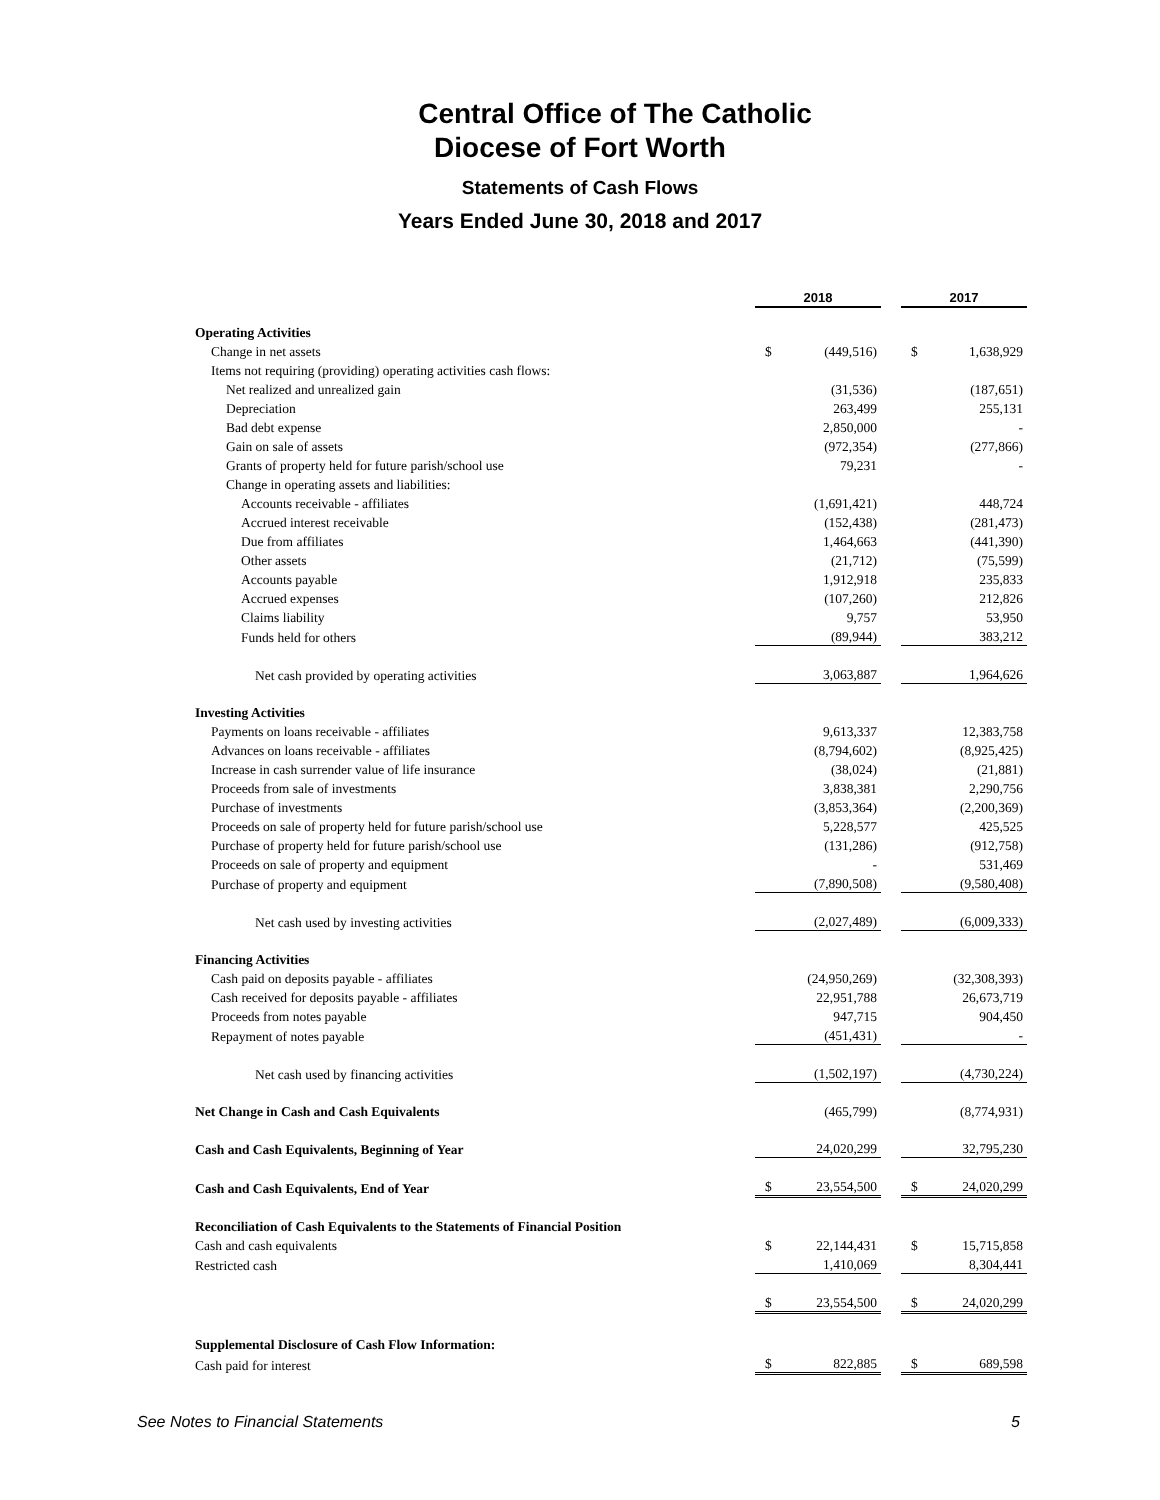Central Office of The Catholic
Diocese of Fort Worth
Statements of Cash Flows
Years Ended June 30, 2018 and 2017
| | 2018 | | | 2017 | |
| Operating Activities | | | | | |
| Change in net assets | $ | (449,516) | | $ | 1,638,929 |
| Items not requiring (providing) operating activities cash flows: | | | | | |
| Net realized and unrealized gain | | (31,536) | | | (187,651) |
| Depreciation | | 263,499 | | | 255,131 |
| Bad debt expense | | 2,850,000 | | | - |
| Gain on sale of assets | | (972,354) | | | (277,866) |
| Grants of property held for future parish/school use | | 79,231 | | | - |
| Change in operating assets and liabilities: | | | | | |
| Accounts receivable - affiliates | | (1,691,421) | | | 448,724 |
| Accrued interest receivable | | (152,438) | | | (281,473) |
| Due from affiliates | | 1,464,663 | | | (441,390) |
| Other assets | | (21,712) | | | (75,599) |
| Accounts payable | | 1,912,918 | | | 235,833 |
| Accrued expenses | | (107,260) | | | 212,826 |
| Claims liability | | 9,757 | | | 53,950 |
| Funds held for others | | (89,944) | | | 383,212 |
| Net cash provided by operating activities | | 3,063,887 | | | 1,964,626 |
| Investing Activities | | | | | |
| Payments on loans receivable - affiliates | | 9,613,337 | | | 12,383,758 |
| Advances on loans receivable - affiliates | | (8,794,602) | | | (8,925,425) |
| Increase in cash surrender value of life insurance | | (38,024) | | | (21,881) |
| Proceeds from sale of investments | | 3,838,381 | | | 2,290,756 |
| Purchase of investments | | (3,853,364) | | | (2,200,369) |
| Proceeds on sale of property held for future parish/school use | | 5,228,577 | | | 425,525 |
| Purchase of property held for future parish/school use | | (131,286) | | | (912,758) |
| Proceeds on sale of property and equipment | | - | | | 531,469 |
| Purchase of property and equipment | | (7,890,508) | | | (9,580,408) |
| Net cash used by investing activities | | (2,027,489) | | | (6,009,333) |
| Financing Activities | | | | | |
| Cash paid on deposits payable - affiliates | | (24,950,269) | | | (32,308,393) |
| Cash received for deposits payable - affiliates | | 22,951,788 | | | 26,673,719 |
| Proceeds from notes payable | | 947,715 | | | 904,450 |
| Repayment of notes payable | | (451,431) | | | - |
| Net cash used by financing activities | | (1,502,197) | | | (4,730,224) |
| Net Change in Cash and Cash Equivalents | | (465,799) | | | (8,774,931) |
| Cash and Cash Equivalents, Beginning of Year | | 24,020,299 | | | 32,795,230 |
| Cash and Cash Equivalents, End of Year | $ | 23,554,500 | | $ | 24,020,299 |
| Reconciliation of Cash Equivalents to the Statements of Financial Position | | | | | |
| Cash and cash equivalents | $ | 22,144,431 | | $ | 15,715,858 |
| Restricted cash | | 1,410,069 | | | 8,304,441 |
| | $ | 23,554,500 | | $ | 24,020,299 |
| Supplemental Disclosure of Cash Flow Information: | | | | | |
| Cash paid for interest | $ | 822,885 | | $ | 689,598 |
See Notes to Financial Statements 5